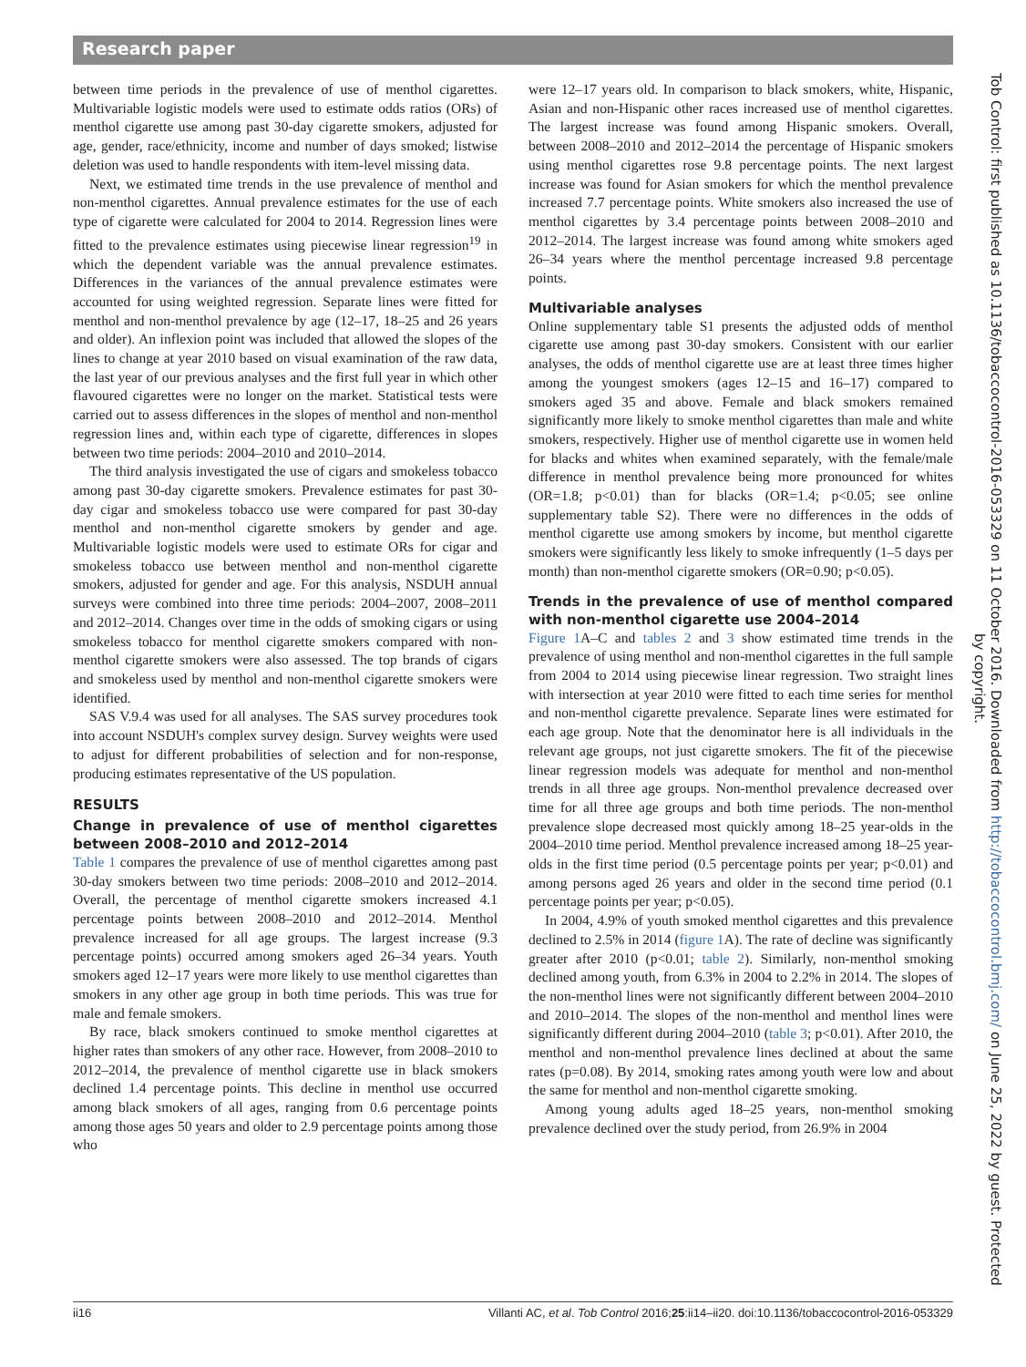Research paper
between time periods in the prevalence of use of menthol cigarettes. Multivariable logistic models were used to estimate odds ratios (ORs) of menthol cigarette use among past 30-day cigarette smokers, adjusted for age, gender, race/ethnicity, income and number of days smoked; listwise deletion was used to handle respondents with item-level missing data.
Next, we estimated time trends in the use prevalence of menthol and non-menthol cigarettes. Annual prevalence estimates for the use of each type of cigarette were calculated for 2004 to 2014. Regression lines were fitted to the prevalence estimates using piecewise linear regression<sup>19</sup> in which the dependent variable was the annual prevalence estimates. Differences in the variances of the annual prevalence estimates were accounted for using weighted regression. Separate lines were fitted for menthol and non-menthol prevalence by age (12–17, 18–25 and 26 years and older). An inflexion point was included that allowed the slopes of the lines to change at year 2010 based on visual examination of the raw data, the last year of our previous analyses and the first full year in which other flavoured cigarettes were no longer on the market. Statistical tests were carried out to assess differences in the slopes of menthol and non-menthol regression lines and, within each type of cigarette, differences in slopes between two time periods: 2004–2010 and 2010–2014.
The third analysis investigated the use of cigars and smokeless tobacco among past 30-day cigarette smokers. Prevalence estimates for past 30-day cigar and smokeless tobacco use were compared for past 30-day menthol and non-menthol cigarette smokers by gender and age. Multivariable logistic models were used to estimate ORs for cigar and smokeless tobacco use between menthol and non-menthol cigarette smokers, adjusted for gender and age. For this analysis, NSDUH annual surveys were combined into three time periods: 2004–2007, 2008–2011 and 2012–2014. Changes over time in the odds of smoking cigars or using smokeless tobacco for menthol cigarette smokers compared with non-menthol cigarette smokers were also assessed. The top brands of cigars and smokeless used by menthol and non-menthol cigarette smokers were identified.
SAS V.9.4 was used for all analyses. The SAS survey procedures took into account NSDUH's complex survey design. Survey weights were used to adjust for different probabilities of selection and for non-response, producing estimates representative of the US population.
RESULTS
Change in prevalence of use of menthol cigarettes between 2008–2010 and 2012–2014
Table 1 compares the prevalence of use of menthol cigarettes among past 30-day smokers between two time periods: 2008–2010 and 2012–2014. Overall, the percentage of menthol cigarette smokers increased 4.1 percentage points between 2008–2010 and 2012–2014. Menthol prevalence increased for all age groups. The largest increase (9.3 percentage points) occurred among smokers aged 26–34 years. Youth smokers aged 12–17 years were more likely to use menthol cigarettes than smokers in any other age group in both time periods. This was true for male and female smokers.
By race, black smokers continued to smoke menthol cigarettes at higher rates than smokers of any other race. However, from 2008–2010 to 2012–2014, the prevalence of menthol cigarette use in black smokers declined 1.4 percentage points. This decline in menthol use occurred among black smokers of all ages, ranging from 0.6 percentage points among those ages 50 years and older to 2.9 percentage points among those who
were 12–17 years old. In comparison to black smokers, white, Hispanic, Asian and non-Hispanic other races increased use of menthol cigarettes. The largest increase was found among Hispanic smokers. Overall, between 2008–2010 and 2012–2014 the percentage of Hispanic smokers using menthol cigarettes rose 9.8 percentage points. The next largest increase was found for Asian smokers for which the menthol prevalence increased 7.7 percentage points. White smokers also increased the use of menthol cigarettes by 3.4 percentage points between 2008–2010 and 2012–2014. The largest increase was found among white smokers aged 26–34 years where the menthol percentage increased 9.8 percentage points.
Multivariable analyses
Online supplementary table S1 presents the adjusted odds of menthol cigarette use among past 30-day smokers. Consistent with our earlier analyses, the odds of menthol cigarette use are at least three times higher among the youngest smokers (ages 12–15 and 16–17) compared to smokers aged 35 and above. Female and black smokers remained significantly more likely to smoke menthol cigarettes than male and white smokers, respectively. Higher use of menthol cigarette use in women held for blacks and whites when examined separately, with the female/male difference in menthol prevalence being more pronounced for whites (OR=1.8; p<0.01) than for blacks (OR=1.4; p<0.05; see online supplementary table S2). There were no differences in the odds of menthol cigarette use among smokers by income, but menthol cigarette smokers were significantly less likely to smoke infrequently (1–5 days per month) than non-menthol cigarette smokers (OR=0.90; p<0.05).
Trends in the prevalence of use of menthol compared with non-menthol cigarette use 2004–2014
Figure 1 A–C and tables 2 and 3 show estimated time trends in the prevalence of using menthol and non-menthol cigarettes in the full sample from 2004 to 2014 using piecewise linear regression. Two straight lines with intersection at year 2010 were fitted to each time series for menthol and non-menthol cigarette prevalence. Separate lines were estimated for each age group. Note that the denominator here is all individuals in the relevant age groups, not just cigarette smokers. The fit of the piecewise linear regression models was adequate for menthol and non-menthol trends in all three age groups. Non-menthol prevalence decreased over time for all three age groups and both time periods. The non-menthol prevalence slope decreased most quickly among 18–25 year-olds in the 2004–2010 time period. Menthol prevalence increased among 18–25 year-olds in the first time period (0.5 percentage points per year; p<0.01) and among persons aged 26 years and older in the second time period (0.1 percentage points per year; p<0.05).
In 2004, 4.9% of youth smoked menthol cigarettes and this prevalence declined to 2.5% in 2014 (figure 1 A). The rate of decline was significantly greater after 2010 (p<0.01; table 2). Similarly, non-menthol smoking declined among youth, from 6.3% in 2004 to 2.2% in 2014. The slopes of the non-menthol lines were not significantly different between 2004–2010 and 2010–2014. The slopes of the non-menthol and menthol lines were significantly different during 2004–2010 (table 3; p<0.01). After 2010, the menthol and non-menthol prevalence lines declined at about the same rates (p=0.08). By 2014, smoking rates among youth were low and about the same for menthol and non-menthol cigarette smoking.
Among young adults aged 18–25 years, non-menthol smoking prevalence declined over the study period, from 26.9% in 2004
ii16 Villanti AC, et al. Tob Control 2016;25:ii14–ii20. doi:10.1136/tobaccocontrol-2016-053329
Tob Control: first published as 10.1136/tobaccocontrol-2016-053329 on 11 October 2016. Downloaded from http://tobaccocontrol.bmj.com/ on June 25, 2022 by guest. Protected by copyright.